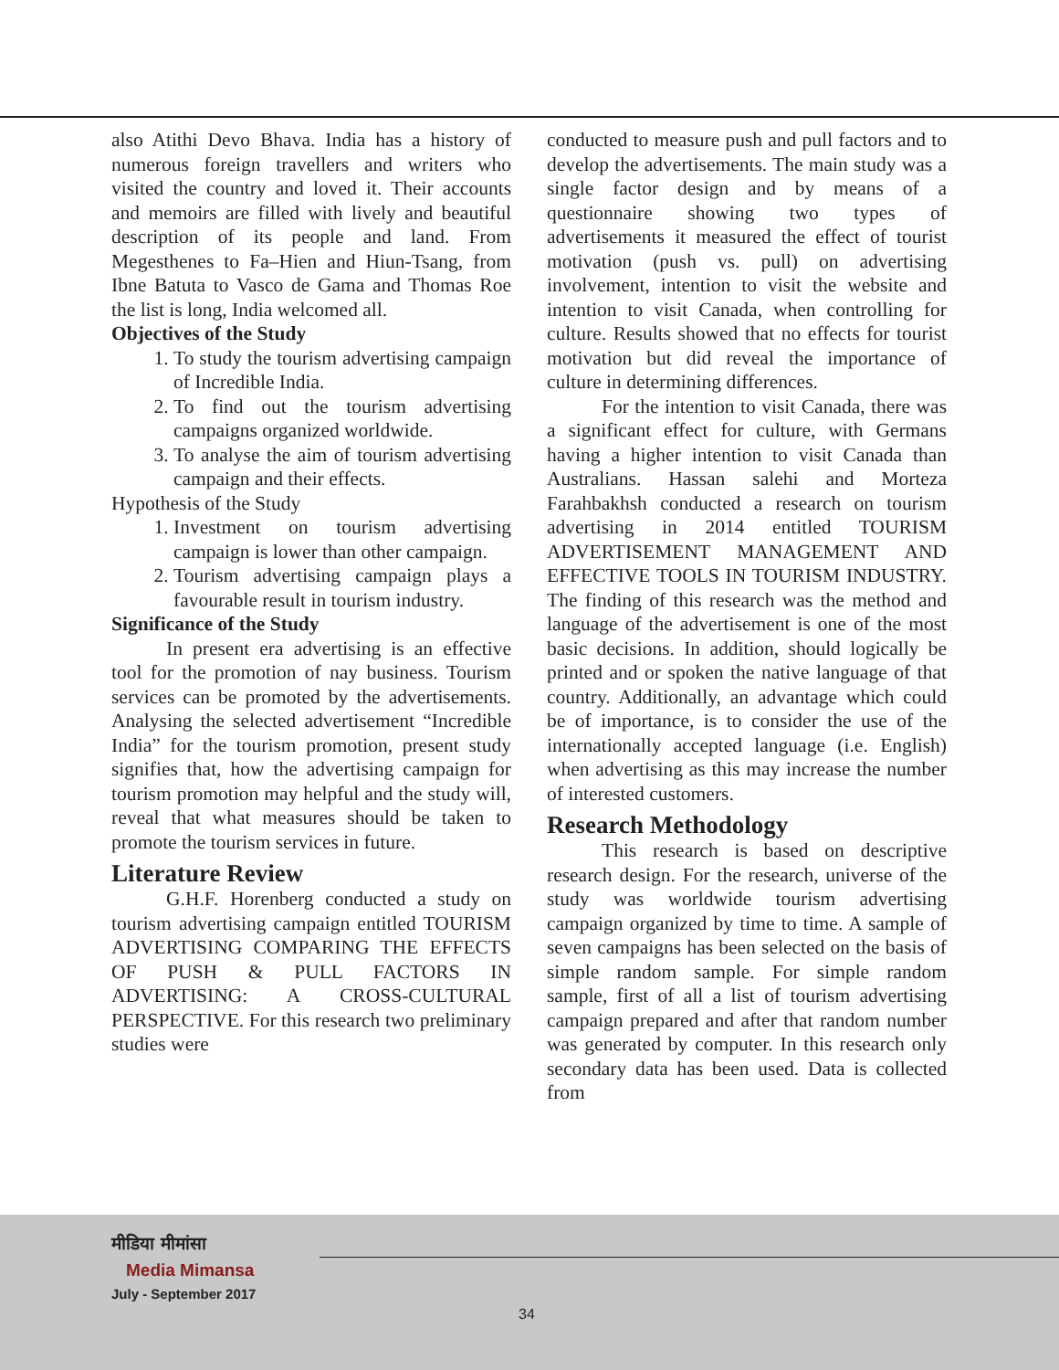also Atithi Devo Bhava. India has a history of numerous foreign travellers and writers who visited the country and loved it. Their accounts and memoirs are filled with lively and beautiful description of its people and land. From Megesthenes to Fa–Hien and Hiun-Tsang, from Ibne Batuta to Vasco de Gama and Thomas Roe the list is long, India welcomed all.
Objectives of the Study
1. To study the tourism advertising campaign of Incredible India.
2. To find out the tourism advertising campaigns organized worldwide.
3. To analyse the aim of tourism advertising campaign and their effects.
Hypothesis of the Study
1. Investment on tourism advertising campaign is lower than other campaign.
2. Tourism advertising campaign plays a favourable result in tourism industry.
Significance of the Study
In present era advertising is an effective tool for the promotion of nay business. Tourism services can be promoted by the advertisements. Analysing the selected advertisement “Incredible India” for the tourism promotion, present study signifies that, how the advertising campaign for tourism promotion may helpful and the study will, reveal that what measures should be taken to promote the tourism services in future.
Literature Review
G.H.F. Horenberg conducted a study on tourism advertising campaign entitled TOURISM ADVERTISING COMPARING THE EFFECTS OF PUSH & PULL FACTORS IN ADVERTISING: A CROSS-CULTURAL PERSPECTIVE. For this research two preliminary studies were
conducted to measure push and pull factors and to develop the advertisements. The main study was a single factor design and by means of a questionnaire showing two types of advertisements it measured the effect of tourist motivation (push vs. pull) on advertising involvement, intention to visit the website and intention to visit Canada, when controlling for culture. Results showed that no effects for tourist motivation but did reveal the importance of culture in determining differences.
For the intention to visit Canada, there was a significant effect for culture, with Germans having a higher intention to visit Canada than Australians. Hassan salehi and Morteza Farahbakhsh conducted a research on tourism advertising in 2014 entitled TOURISM ADVERTISEMENT MANAGEMENT AND EFFECTIVE TOOLS IN TOURISM INDUSTRY. The finding of this research was the method and language of the advertisement is one of the most basic decisions. In addition, should logically be printed and or spoken the native language of that country. Additionally, an advantage which could be of importance, is to consider the use of the internationally accepted language (i.e. English) when advertising as this may increase the number of interested customers.
Research Methodology
This research is based on descriptive research design. For the research, universe of the study was worldwide tourism advertising campaign organized by time to time. A sample of seven campaigns has been selected on the basis of simple random sample. For simple random sample, first of all a list of tourism advertising campaign prepared and after that random number was generated by computer. In this research only secondary data has been used. Data is collected from
मीडिया मीमांसा
Media Mimansa
July - September 2017
34